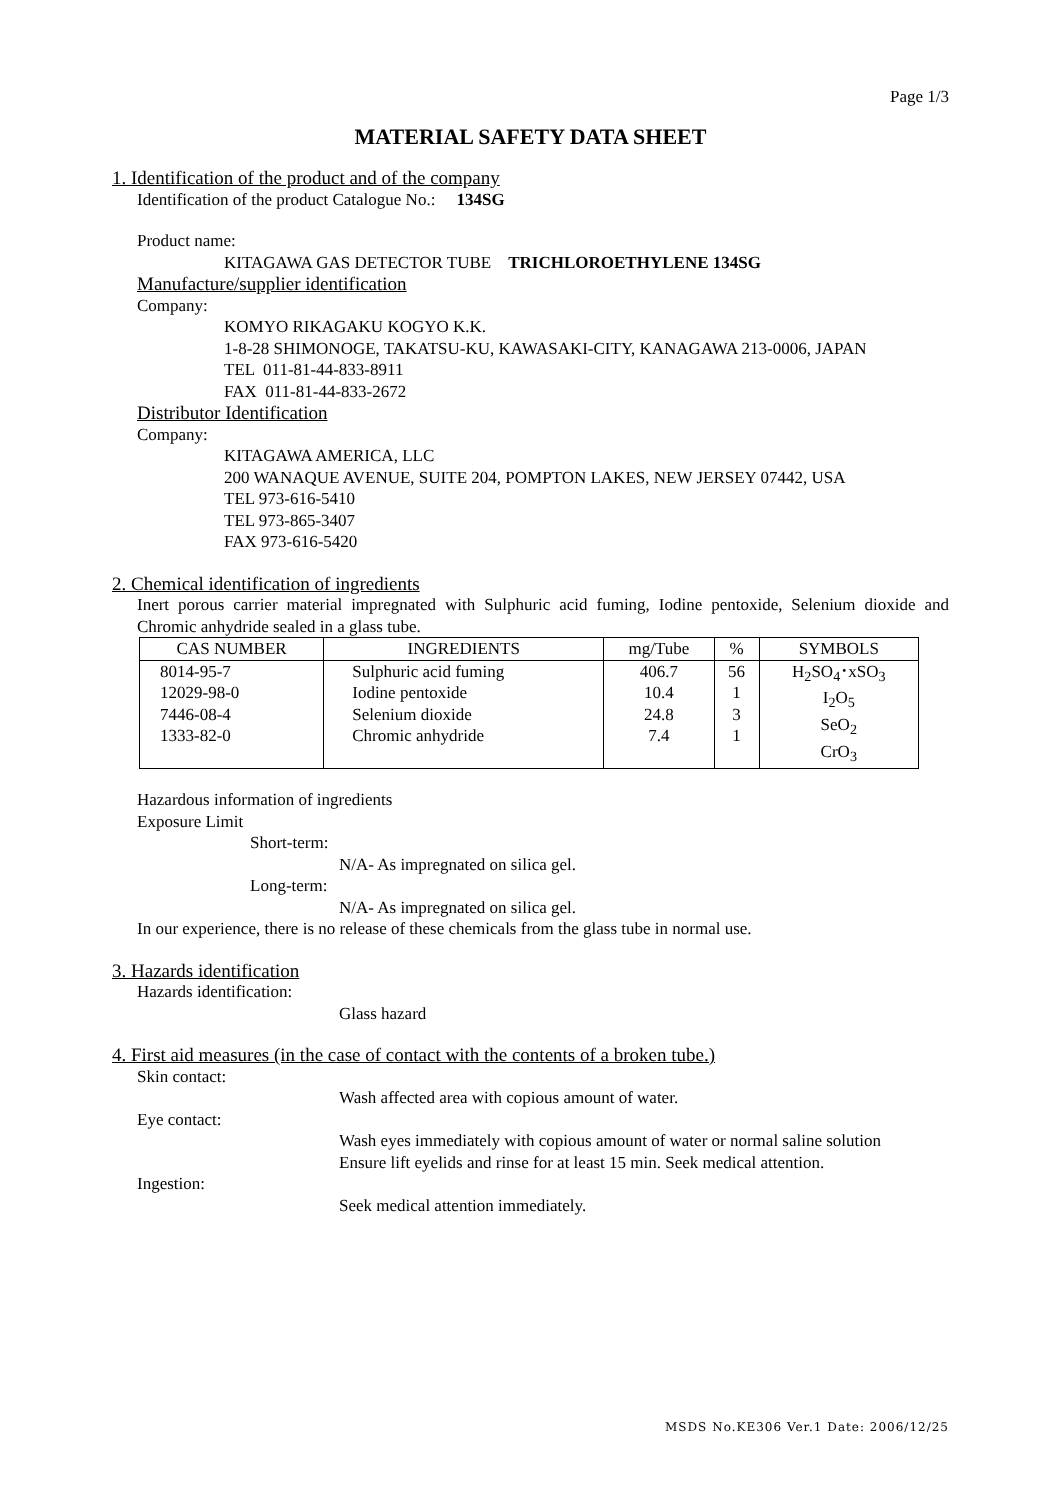Page 1/3
MATERIAL SAFETY DATA SHEET
1. Identification of the product and of the company
Identification of the product Catalogue No.: 134SG
Product name:
KITAGAWA GAS DETECTOR TUBE TRICHLOROETHYLENE 134SG
Manufacture/supplier identification
Company:
KOMYO RIKAGAKU KOGYO K.K.
1-8-28 SHIMONOGE, TAKATSU-KU, KAWASAKI-CITY, KANAGAWA 213-0006, JAPAN
TEL 011-81-44-833-8911
FAX 011-81-44-833-2672
Distributor Identification
Company:
KITAGAWA AMERICA, LLC
200 WANAQUE AVENUE, SUITE 204, POMPTON LAKES, NEW JERSEY 07442, USA
TEL 973-616-5410
TEL 973-865-3407
FAX 973-616-5420
2. Chemical identification of ingredients
Inert porous carrier material impregnated with Sulphuric acid fuming, Iodine pentoxide, Selenium dioxide and Chromic anhydride sealed in a glass tube.
| CAS NUMBER | INGREDIENTS | mg/Tube | % | SYMBOLS |
| --- | --- | --- | --- | --- |
| 8014-95-7 12029-98-0 7446-08-4 1333-82-0 | Sulphuric acid fuming Iodine pentoxide Selenium dioxide Chromic anhydride | 406.7 10.4 24.8 7.4 | 56 1 3 1 | H<sub>2</sub>SO<sub>4</sub>･xSO<sub>3</sub> I<sub>2</sub>O<sub>5</sub> SeO<sub>2</sub> CrO<sub>3</sub> |
Hazardous information of ingredients
Exposure Limit
Short-term:
N/A- As impregnated on silica gel.
Long-term:
N/A- As impregnated on silica gel.
In our experience, there is no release of these chemicals from the glass tube in normal use.
3. Hazards identification
Hazards identification:
Glass hazard
4. First aid measures (in the case of contact with the contents of a broken tube.)
Skin contact:
Wash affected area with copious amount of water.
Eye contact:
Wash eyes immediately with copious amount of water or normal saline solution
Ensure lift eyelids and rinse for at least 15 min. Seek medical attention.
Ingestion:
Seek medical attention immediately.
MSDS No.KE306 Ver.1 Date: 2006/12/25